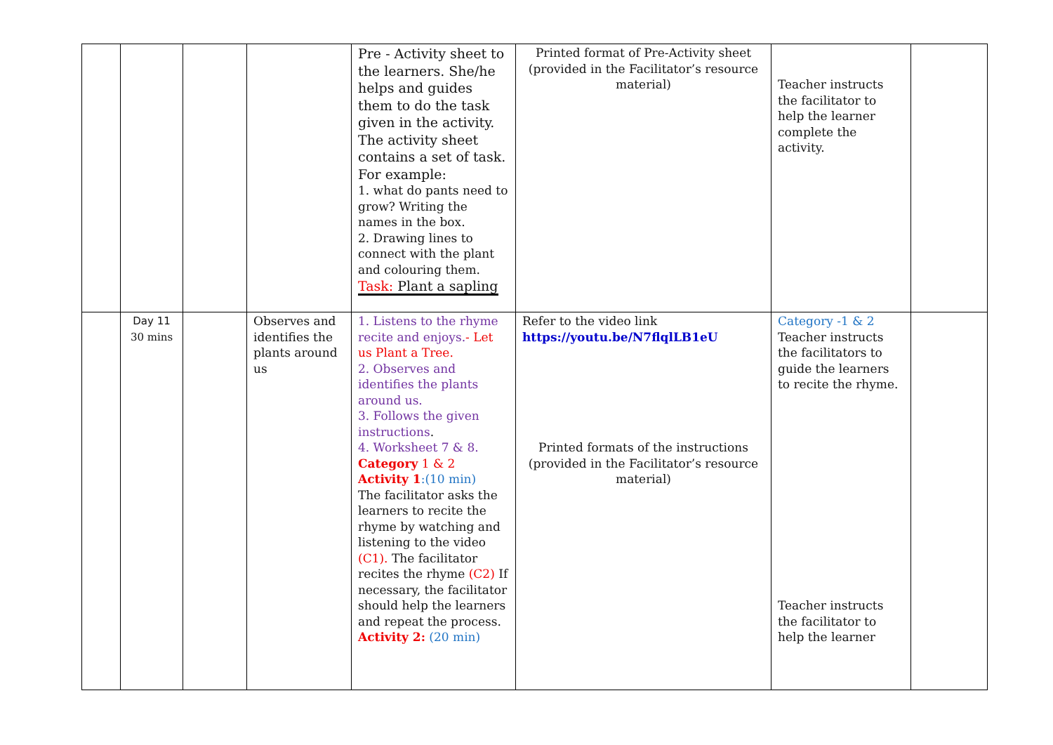| | | | | Pre - Activity sheet to the learners. She/he helps and guides them to do the task given in the activity. The activity sheet contains a set of task. For example: 1. what do pants need to grow? Writing the names in the box. 2. Drawing lines to connect with the plant and colouring them. Task: Plant a sapling | Printed format of Pre-Activity sheet (provided in the Facilitator’s resource material) | Teacher instructs the facilitator to help the learner complete the activity. | |
| | Day 11 30 mins | | Observes and identifies the plants around us | 1. Listens to the rhyme recite and enjoys. - Let us Plant a Tree. 2. Observes and identifies the plants around us. 3. Follows the given instructions . 4. Worksheet 7 & 8. Category 1 & 2 Activity 1 :(10 min) The facilitator asks the learners to recite the rhyme by watching and listening to the video (C1). The facilitator recites the rhyme (C2) If necessary, the facilitator should help the learners and repeat the process. Activity 2: (20 min) | Refer to the video link https://youtu.be/N7flqlLB1eU Printed formats of the instructions (provided in the Facilitator’s resource material) | Category -1 & 2 Teacher instructs the facilitators to guide the learners to recite the rhyme. Teacher instructs the facilitator to help the learner | |